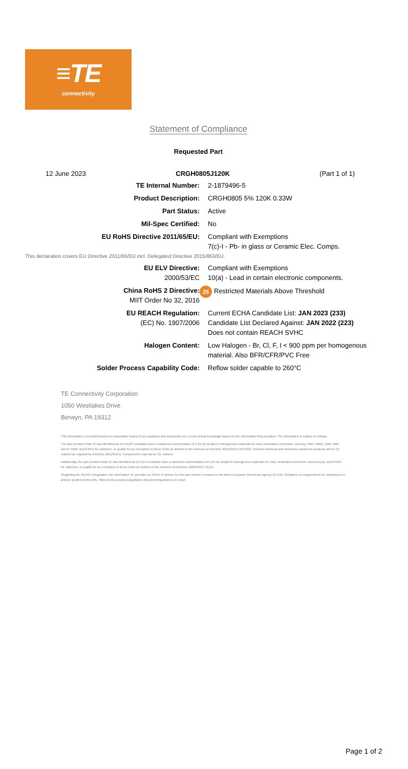≡TE
connectivity
Statement of Compliance
Requested Part
12 June 2023 CRGH0805J120K (Part 1 of 1)
TE Internal Number: 2-1879496-5
Product Description: CRGH0805 5% 120K 0.33W
Part Status: Active
Mil-Spec Certified: No
EU RoHS Directive 2011/65/EU: Compliant with Exemptions
7(c)-I - Pb- in glass or Ceramic Elec. Comps.
This declaration covers EU Directive 2011/65/EU incl. Delegated Directive 2015/863/EU.
EU ELV Directive:
2000/53/EC
Compliant with Exemptions
10(a) - Lead in certain electronic components.
China RoHS 2 Directive:
MIIT Order No 32, 2016
25 Restricted Materials Above Threshold
EU REACH Regulation:
(EC) No. 1907/2006
Current ECHA Candidate List: JAN 2023 (233)
Candidate List Declared Against: JAN 2022 (223)
Does not contain REACH SVHC
Halogen Content: Low Halogen - Br, Cl, F, I < 900 ppm per homogenous material. Also BFR/CFR/PVC Free
Solder Process Capability Code: Reflow solder capable to 260°C
TE Connectivity Corporation
1050 Westlakes Drive
Berwyn, PA 19312
This information is provided based on reasonable inquiry of our suppliers and represents our current actual knowledge based on the information they provided. This information is subject to change.
The part numbers that TE has identified as EU RoHS compliant have a maximum concentration of 0.1% by weight in homogenous materials for lead, hexavalent chromium, mercury, PBB, PBDE, DBP, BBP, DEHP, DIBP, and 0.01% for cadmium, or qualify for an exemption to these limits as defined in the Annexes of Directive 2011/65/EU (RoHS2). Finished electrical and electronic equipment products will be CE marked as required by Directive 2011/65/EU. Components may not be CE marked.
Additionally, the part numbers that TE has identified as EU ELV compliant have a maximum concentration of 0.1% by weight in homogenous materials for lead, hexavalent chromium, and mercury, and 0.01% for cadmium, or qualify for an exemption to these limits as defined in the Annexes of Directive 2000/53/EC (ELV).
Regarding the REACH Regulation, the information TE provides on SVHC in articles for this part number is based on the latest European Chemicals Agency (ECHA) ‘Guidance on requirements for substances in articles’ posted at this URL: https://echa.europa.eu/guidance-documents/guidance-on-reach
Page 1 of 2